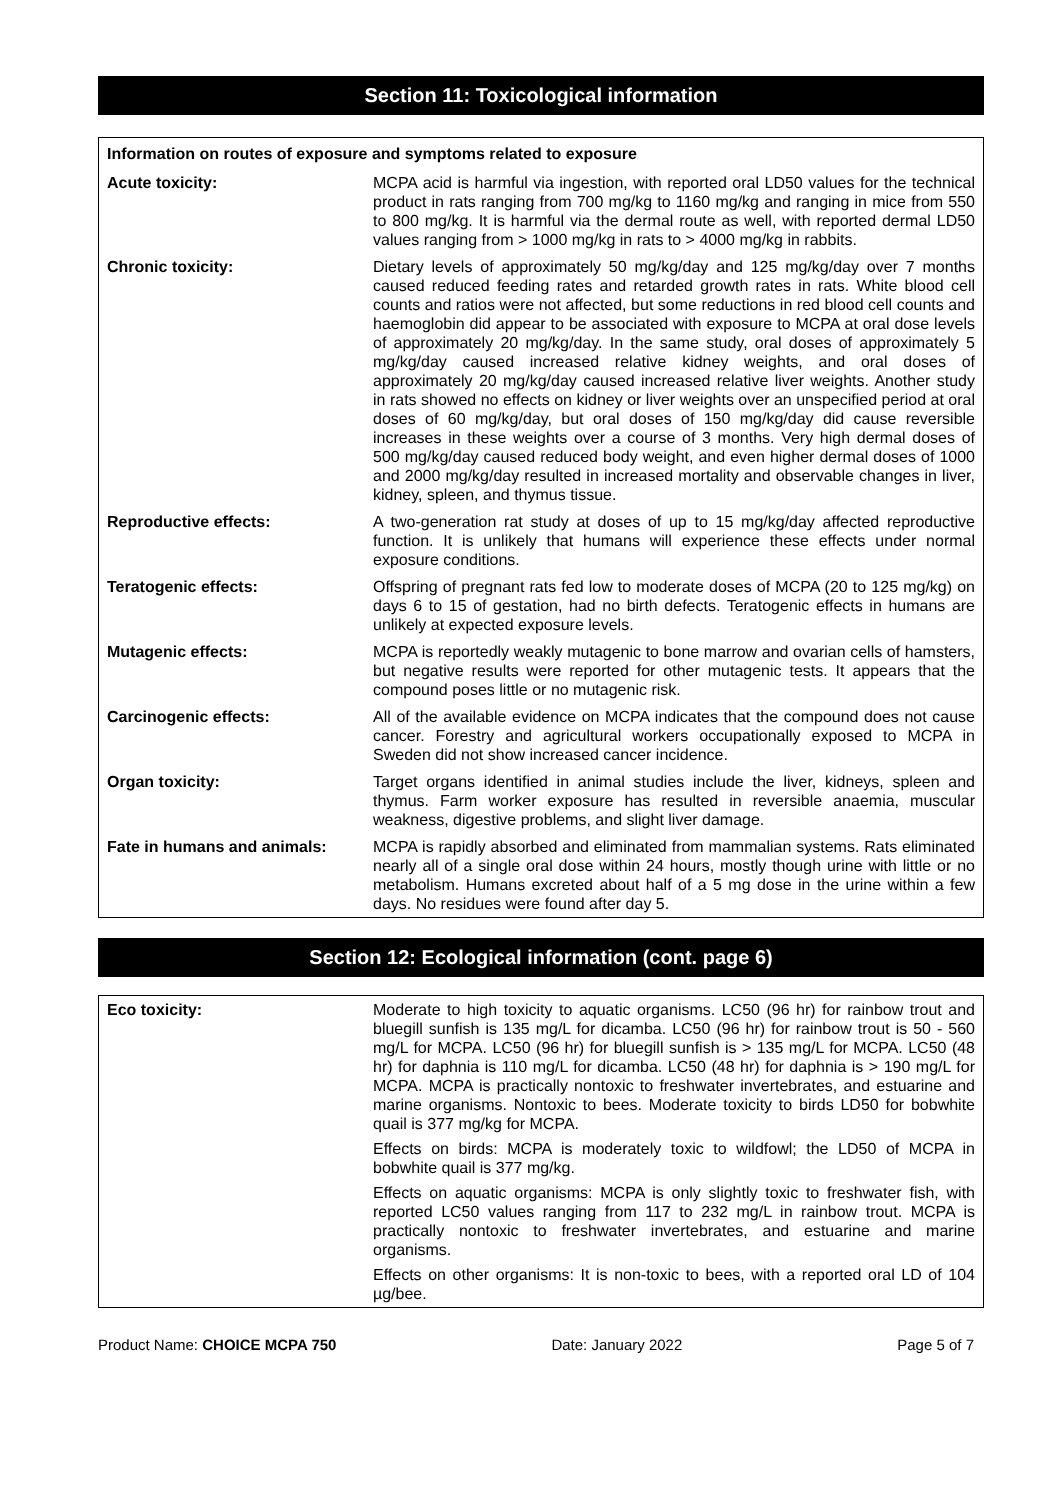Section 11: Toxicological information
| Information on routes of exposure and symptoms related to exposure | |
| Acute toxicity: | MCPA acid is harmful via ingestion, with reported oral LD50 values for the technical product in rats ranging from 700 mg/kg to 1160 mg/kg and ranging in mice from 550 to 800 mg/kg. It is harmful via the dermal route as well, with reported dermal LD50 values ranging from > 1000 mg/kg in rats to > 4000 mg/kg in rabbits. |
| Chronic toxicity: | Dietary levels of approximately 50 mg/kg/day and 125 mg/kg/day over 7 months caused reduced feeding rates and retarded growth rates in rats. White blood cell counts and ratios were not affected, but some reductions in red blood cell counts and haemoglobin did appear to be associated with exposure to MCPA at oral dose levels of approximately 20 mg/kg/day. In the same study, oral doses of approximately 5 mg/kg/day caused increased relative kidney weights, and oral doses of approximately 20 mg/kg/day caused increased relative liver weights. Another study in rats showed no effects on kidney or liver weights over an unspecified period at oral doses of 60 mg/kg/day, but oral doses of 150 mg/kg/day did cause reversible increases in these weights over a course of 3 months. Very high dermal doses of 500 mg/kg/day caused reduced body weight, and even higher dermal doses of 1000 and 2000 mg/kg/day resulted in increased mortality and observable changes in liver, kidney, spleen, and thymus tissue. |
| Reproductive effects: | A two-generation rat study at doses of up to 15 mg/kg/day affected reproductive function. It is unlikely that humans will experience these effects under normal exposure conditions. |
| Teratogenic effects: | Offspring of pregnant rats fed low to moderate doses of MCPA (20 to 125 mg/kg) on days 6 to 15 of gestation, had no birth defects. Teratogenic effects in humans are unlikely at expected exposure levels. |
| Mutagenic effects: | MCPA is reportedly weakly mutagenic to bone marrow and ovarian cells of hamsters, but negative results were reported for other mutagenic tests. It appears that the compound poses little or no mutagenic risk. |
| Carcinogenic effects: | All of the available evidence on MCPA indicates that the compound does not cause cancer. Forestry and agricultural workers occupationally exposed to MCPA in Sweden did not show increased cancer incidence. |
| Organ toxicity: | Target organs identified in animal studies include the liver, kidneys, spleen and thymus. Farm worker exposure has resulted in reversible anaemia, muscular weakness, digestive problems, and slight liver damage. |
| Fate in humans and animals: | MCPA is rapidly absorbed and eliminated from mammalian systems. Rats eliminated nearly all of a single oral dose within 24 hours, mostly though urine with little or no metabolism. Humans excreted about half of a 5 mg dose in the urine within a few days. No residues were found after day 5. |
Section 12: Ecological information (cont. page 6)
| Eco toxicity: | Moderate to high toxicity to aquatic organisms. LC50 (96 hr) for rainbow trout and bluegill sunfish is 135 mg/L for dicamba. LC50 (96 hr) for rainbow trout is 50 - 560 mg/L for MCPA. LC50 (96 hr) for bluegill sunfish is > 135 mg/L for MCPA. LC50 (48 hr) for daphnia is 110 mg/L for dicamba. LC50 (48 hr) for daphnia is > 190 mg/L for MCPA. MCPA is practically nontoxic to freshwater invertebrates, and estuarine and marine organisms. Nontoxic to bees. Moderate toxicity to birds LD50 for bobwhite quail is 377 mg/kg for MCPA. Effects on birds: MCPA is moderately toxic to wildfowl; the LD50 of MCPA in bobwhite quail is 377 mg/kg. Effects on aquatic organisms: MCPA is only slightly toxic to freshwater fish, with reported LC50 values ranging from 117 to 232 mg/L in rainbow trout. MCPA is practically nontoxic to freshwater invertebrates, and estuarine and marine organisms. Effects on other organisms: It is non-toxic to bees, with a reported oral LD of 104 µg/bee. |
Product Name: CHOICE MCPA 750 Date: January 2022 Page 5 of 7